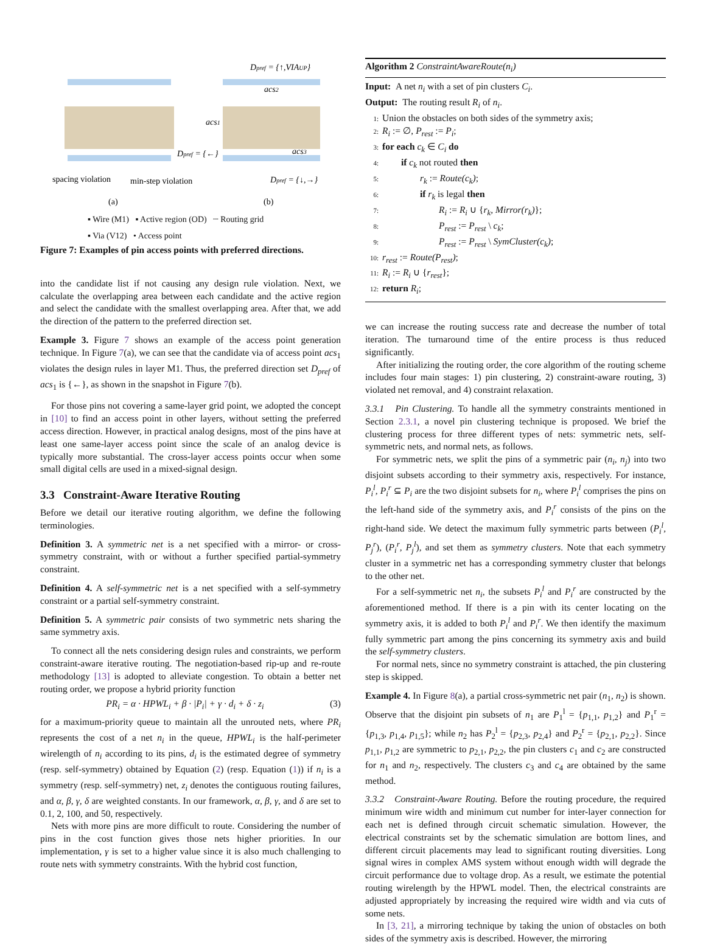spacing violation
min-step violation
Dpref = {↑,VIAUP}
acs2
acs1
Dpref = {←}
acs3
Dpref = {↓,→}
(a)
(b)
▪ Wire (M1) ▪ Active region (OD) ┈ Routing grid
▪ Via (V12) • Access point
Figure 7: Examples of pin access points with preferred directions.
into the candidate list if not causing any design rule violation. Next, we calculate the overlapping area between each candidate and the active region and select the candidate with the smallest overlapping area. After that, we add the direction of the pattern to the preferred direction set.
Example 3. Figure 7 shows an example of the access point generation technique. In Figure 7(a), we can see that the candidate via of access point acs<sub>1</sub> violates the design rules in layer M1. Thus, the preferred direction set D<sub>pref</sub> of acs<sub>1</sub> is {←}, as shown in the snapshot in Figure 7(b).
For those pins not covering a same-layer grid point, we adopted the concept in [10] to find an access point in other layers, without setting the preferred access direction. However, in practical analog designs, most of the pins have at least one same-layer access point since the scale of an analog device is typically more substantial. The cross-layer access points occur when some small digital cells are used in a mixed-signal design.
3.3 Constraint-Aware Iterative Routing
Before we detail our iterative routing algorithm, we define the following terminologies.
Definition 3. A symmetric net is a net specified with a mirror- or cross-symmetry constraint, with or without a further specified partial-symmetry constraint.
Definition 4. A self-symmetric net is a net specified with a self-symmetry constraint or a partial self-symmetry constraint.
Definition 5. A symmetric pair consists of two symmetric nets sharing the same symmetry axis.
To connect all the nets considering design rules and constraints, we perform constraint-aware iterative routing. The negotiation-based rip-up and re-route methodology [13] is adopted to alleviate congestion. To obtain a better net routing order, we propose a hybrid priority function
PR<sub>i</sub> = α · HPWL<sub>i</sub> + β · |P<sub>i</sub>| + γ · d<sub>i</sub> + δ · z<sub>i</sub> (3)
for a maximum-priority queue to maintain all the unrouted nets, where PR<sub>i</sub> represents the cost of a net n<sub>i</sub> in the queue, HPWL<sub>i</sub> is the half-perimeter wirelength of n<sub>i</sub> according to its pins, d<sub>i</sub> is the estimated degree of symmetry (resp. self-symmetry) obtained by Equation (2) (resp. Equation (1)) if n<sub>i</sub> is a symmetry (resp. self-symmetry) net, z<sub>i</sub> denotes the contiguous routing failures, and α, β, γ, δ are weighted constants. In our framework, α, β, γ, and δ are set to 0.1, 2, 100, and 50, respectively.
Nets with more pins are more difficult to route. Considering the number of pins in the cost function gives those nets higher priorities. In our implementation, γ is set to a higher value since it is also much challenging to route nets with symmetry constraints. With the hybrid cost function,
Algorithm 2 ConstraintAwareRoute(n<sub>i</sub>)
Input: A net n<sub>i</sub> with a set of pin clusters C<sub>i</sub>.
Output: The routing result R<sub>i</sub> of n<sub>i</sub>.
1: Union the obstacles on both sides of the symmetry axis;
2: R<sub>i</sub> := ∅, P<sub>rest</sub> := P<sub>i</sub>;
3: for each c<sub>k</sub> ∈ C<sub>i</sub> do
4:  if c<sub>k</sub> not routed then
5:    r<sub>k</sub> := Route(c<sub>k</sub>);
6:    if r<sub>k</sub> is legal then
7:      R<sub>i</sub> := R<sub>i</sub> ∪ {r<sub>k</sub>, Mirror(r<sub>k</sub>)};
8:      P<sub>rest</sub> := P<sub>rest</sub> \ c<sub>k</sub>;
9:      P<sub>rest</sub> := P<sub>rest</sub> \ SymCluster(c<sub>k</sub>);
10: r<sub>rest</sub> := Route(P<sub>rest</sub>);
11: R<sub>i</sub> := R<sub>i</sub> ∪ {r<sub>rest</sub>};
12: return R<sub>i</sub>;
we can increase the routing success rate and decrease the number of total iteration. The turnaround time of the entire process is thus reduced significantly.
After initializing the routing order, the core algorithm of the routing scheme includes four main stages: 1) pin clustering, 2) constraint-aware routing, 3) violated net removal, and 4) constraint relaxation.
3.3.1 Pin Clustering. To handle all the symmetry constraints mentioned in Section 2.3.1, a novel pin clustering technique is proposed. We brief the clustering process for three different types of nets: symmetric nets, self-symmetric nets, and normal nets, as follows.
For symmetric nets, we split the pins of a symmetric pair (n<sub>i</sub>, n<sub>j</sub>) into two disjoint subsets according to their symmetry axis, respectively. For instance, P<sub>i</sub><sup>l</sup>, P<sub>i</sub><sup>r</sup> ⊆ P<sub>i</sub> are the two disjoint subsets for n<sub>i</sub>, where P<sub>i</sub><sup>l</sup> comprises the pins on the left-hand side of the symmetry axis, and P<sub>i</sub><sup>r</sup> consists of the pins on the right-hand side. We detect the maximum fully symmetric parts between (P<sub>i</sub><sup>l</sup>, P<sub>j</sub><sup>r</sup>), (P<sub>i</sub><sup>r</sup>, P<sub>j</sub><sup>l</sup>), and set them as symmetry clusters. Note that each symmetry cluster in a symmetric net has a corresponding symmetry cluster that belongs to the other net.
For a self-symmetric net n<sub>i</sub>, the subsets P<sub>i</sub><sup>l</sup> and P<sub>i</sub><sup>r</sup> are constructed by the aforementioned method. If there is a pin with its center locating on the symmetry axis, it is added to both P<sub>i</sub><sup>l</sup> and P<sub>i</sub><sup>r</sup>. We then identify the maximum fully symmetric part among the pins concerning its symmetry axis and build the self-symmetry clusters.
For normal nets, since no symmetry constraint is attached, the pin clustering step is skipped.
Example 4. In Figure 8(a), a partial cross-symmetric net pair (n<sub>1</sub>, n<sub>2</sub>) is shown. Observe that the disjoint pin subsets of n<sub>1</sub> are P<sub>1</sub><sup>l</sup> = {p<sub>1,1</sub>, p<sub>1,2</sub>} and P<sub>1</sub><sup>r</sup> = {p<sub>1,3</sub>, p<sub>1,4</sub>, p<sub>1,5</sub>}; while n<sub>2</sub> has P<sub>2</sub><sup>l</sup> = {p<sub>2,3</sub>, p<sub>2,4</sub>} and P<sub>2</sub><sup>r</sup> = {p<sub>2,1</sub>, p<sub>2,2</sub>}. Since p<sub>1,1</sub>, p<sub>1,2</sub> are symmetric to p<sub>2,1</sub>, p<sub>2,2</sub>, the pin clusters c<sub>1</sub> and c<sub>2</sub> are constructed for n<sub>1</sub> and n<sub>2</sub>, respectively. The clusters c<sub>3</sub> and c<sub>4</sub> are obtained by the same method.
3.3.2 Constraint-Aware Routing. Before the routing procedure, the required minimum wire width and minimum cut number for inter-layer connection for each net is defined through circuit schematic simulation. However, the electrical constraints set by the schematic simulation are bottom lines, and different circuit placements may lead to significant routing diversities. Long signal wires in complex AMS system without enough width will degrade the circuit performance due to voltage drop. As a result, we estimate the potential routing wirelength by the HPWL model. Then, the electrical constraints are adjusted appropriately by increasing the required wire width and via cuts of some nets.
In [3, 21], a mirroring technique by taking the union of obstacles on both sides of the symmetry axis is described. However, the mirroring